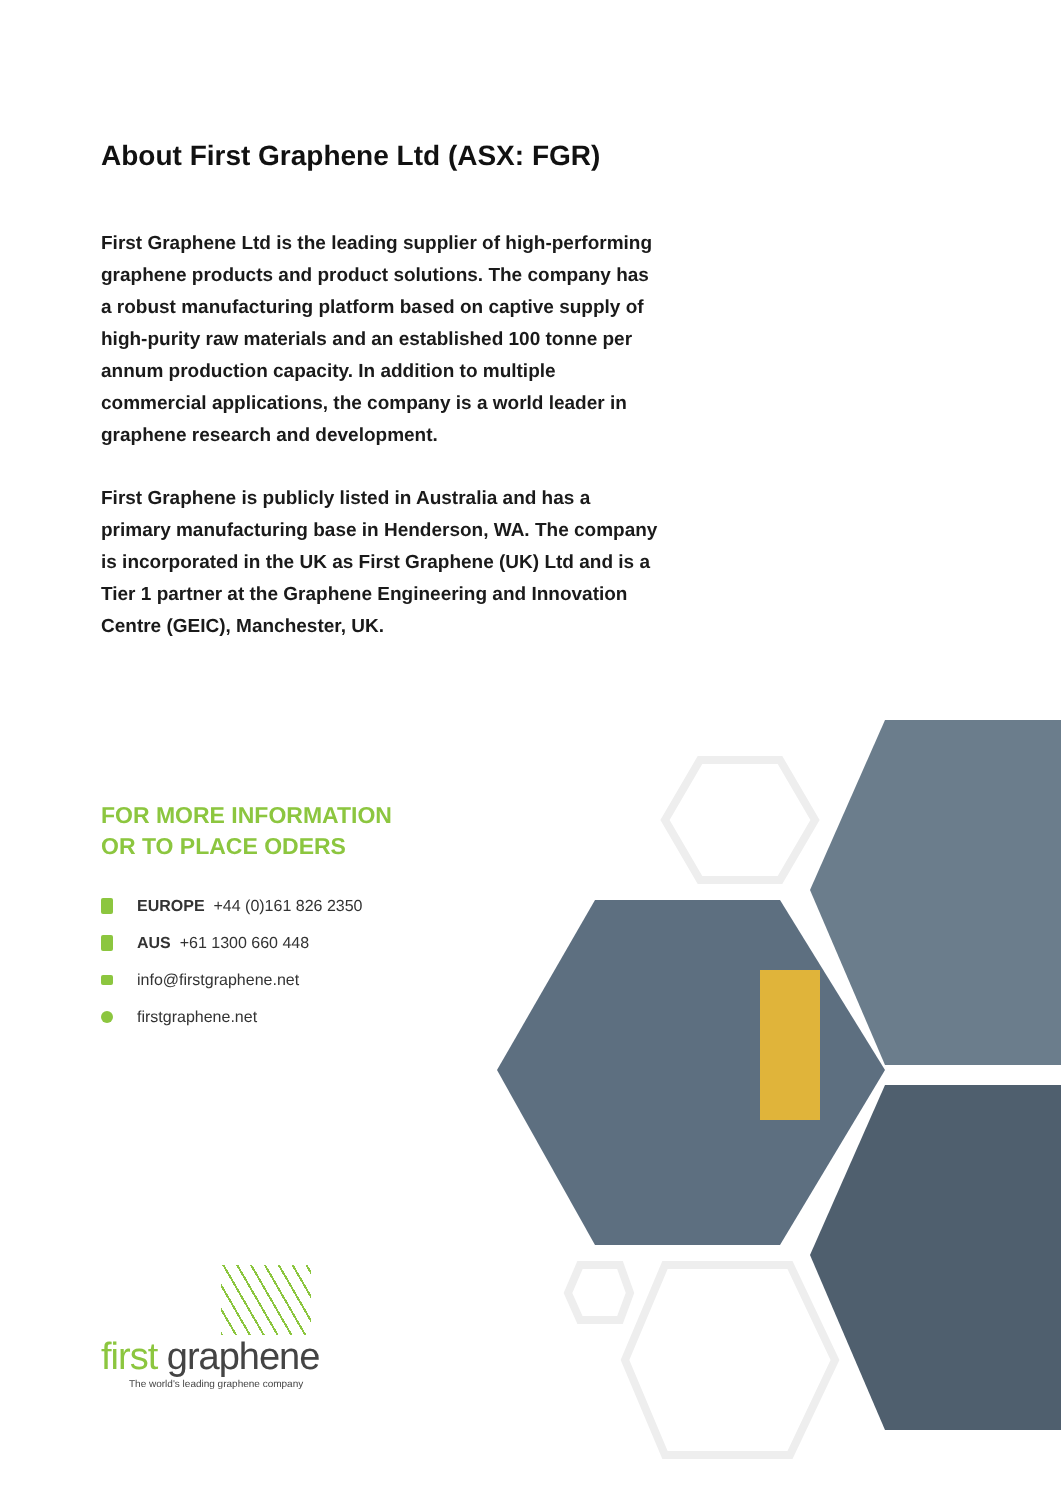About First Graphene Ltd (ASX: FGR)
First Graphene Ltd is the leading supplier of high-performing graphene products and product solutions. The company has a robust manufacturing platform based on captive supply of high-purity raw materials and an established 100 tonne per annum production capacity. In addition to multiple commercial applications, the company is a world leader in graphene research and development.
First Graphene is publicly listed in Australia and has a primary manufacturing base in Henderson, WA. The company is incorporated in the UK as First Graphene (UK) Ltd and is a Tier 1 partner at the Graphene Engineering and Innovation Centre (GEIC), Manchester, UK.
FOR MORE INFORMATION
OR TO PLACE ODERS
EUROPE +44 (0)161 826 2350
AUS +61 1300 660 448
info@firstgraphene.net
firstgraphene.net
first graphene
The world's leading graphene company